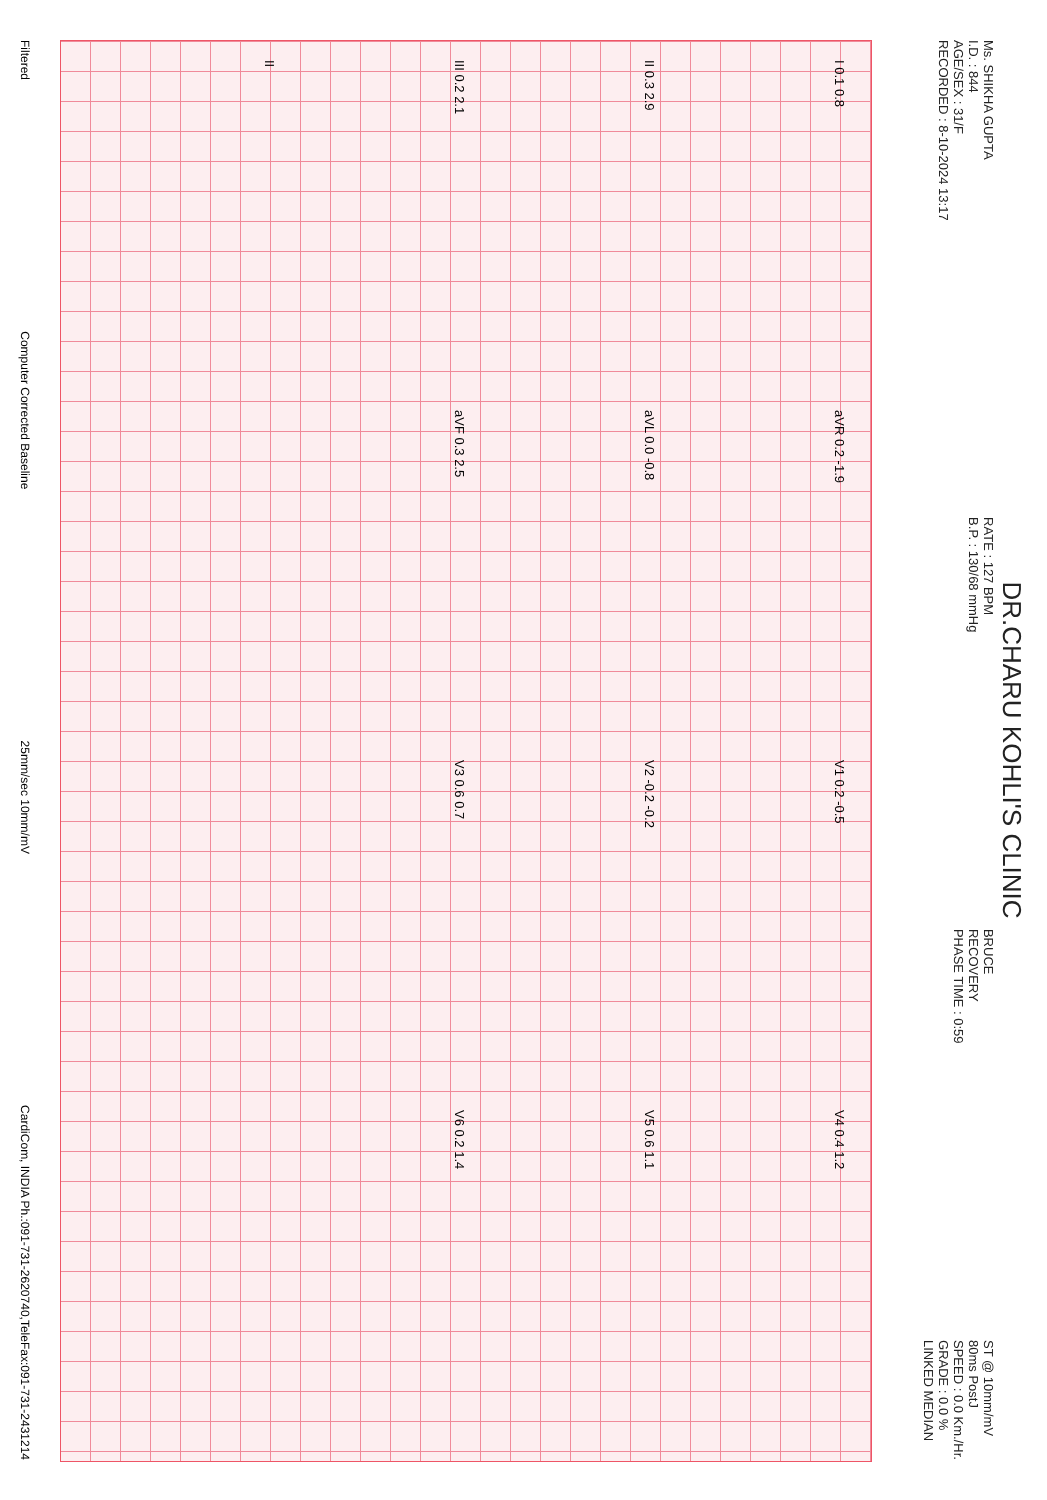DR.CHARU KOHLI'S CLINIC
Ms. SHIKHA GUPTA
I.D. : 844
AGE/SEX : 31/F
RECORDED : 8-10-2024 13:17
RATE : 127 BPM
B.P. : 130/68 mmHg
BRUCE
RECOVERY
PHASE TIME : 0:59
ST @ 10mm/mV
80ms PostJ
SPEED : 0.0 Km./Hr.
GRADE : 0.0 %
LINKED MEDIAN
I 0.1 0.8 aVR 0.2 -1.9 V1 0.2 -0.5 V4 0.4 1.2
II 0.3 2.9 aVL 0.0 -0.8 V2 -0.2 -0.2 V5 0.6 1.1
III 0.2 2.1 aVF 0.3 2.5 V3 0.6 0.7 V6 0.2 1.4
II
Filtered Computer Corrected Baseline 25mm/sec 10mm/mV CardiCom, INDIA Ph.:091-731-2620740,TeleFax:091-731-2431214